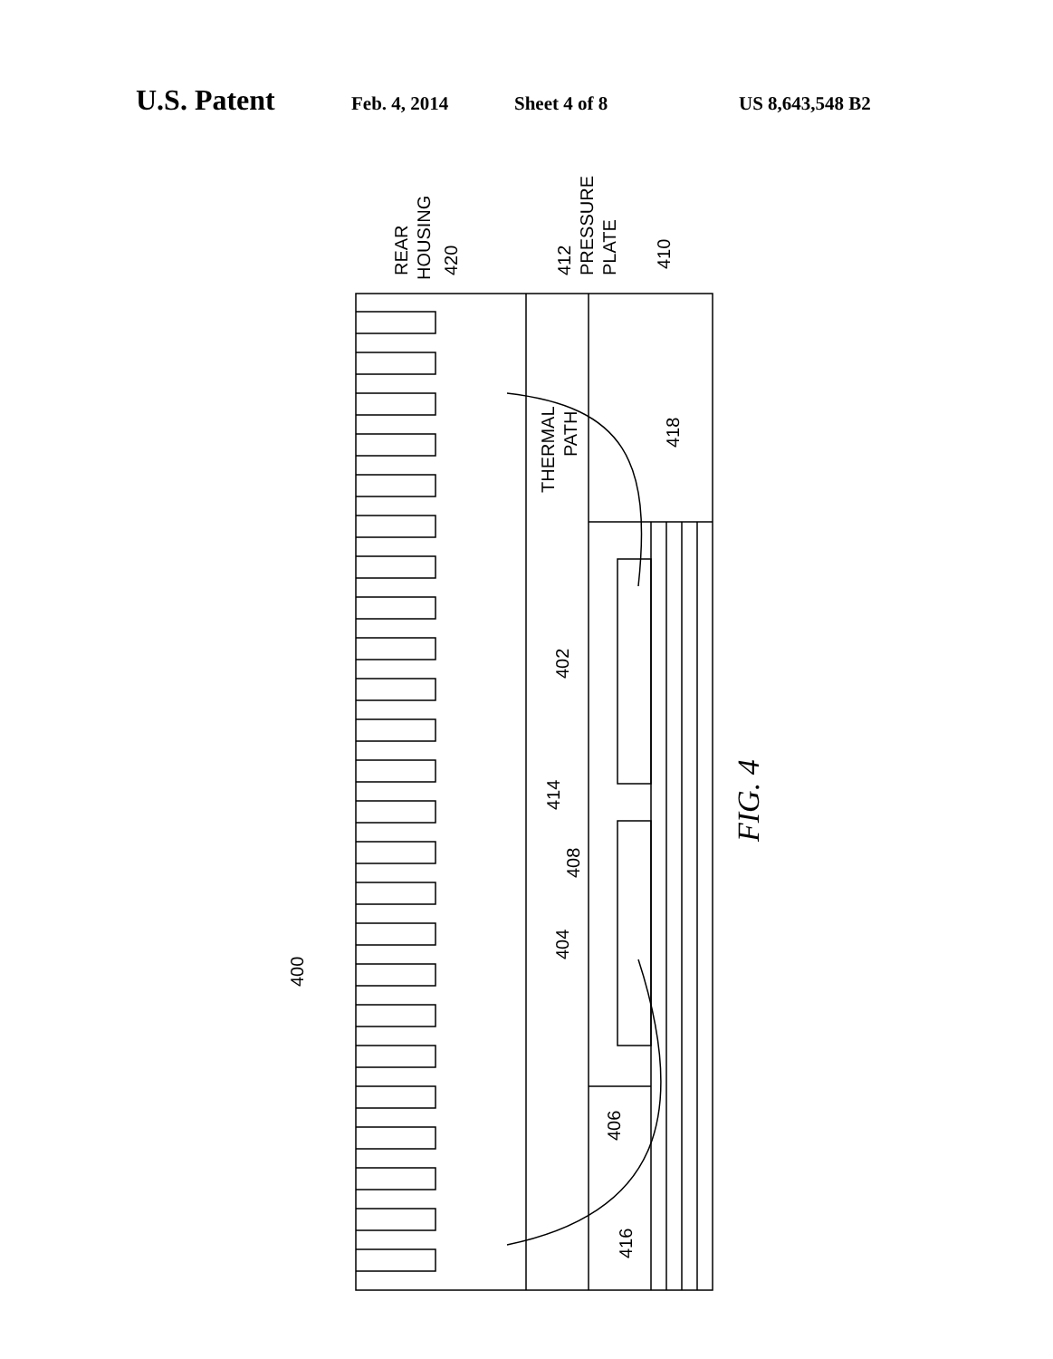U.S. Patent Feb. 4, 2014 Sheet 4 of 8 US 8,643,548 B2
REAR
HOUSING
420
412
PRESSURE
PLATE
410
THERMAL
PATH
418
402
414
408
404
406
416
400
FIG. 4